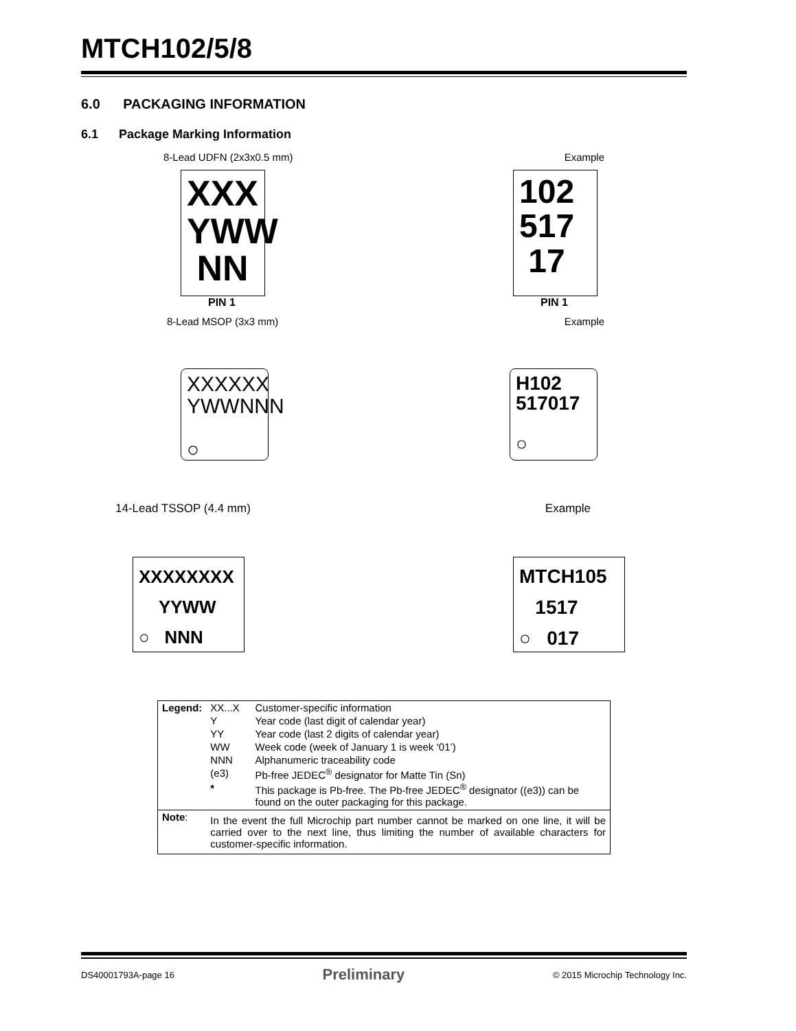MTCH102/5/8
6.0 PACKAGING INFORMATION
6.1 Package Marking Information
8-Lead UDFN (2x3x0.5 mm) Example
XXX
YWW
NN
PIN 1
102
517
17
PIN 1
8-Lead MSOP (3x3 mm) Example
XXXXXX
YWWNNN
○
H102
517017
○
14-Lead TSSOP (4.4 mm) Example
XXXXXXXX
YYWW
○ NNN
MTCH105
1517
○ 017
| Legend: | XX...X | Customer-specific information |
| | Y | Year code (last digit of calendar year) |
| | YY | Year code (last 2 digits of calendar year) |
| | WW | Week code (week of January 1 is week ‘01’) |
| | NNN | Alphanumeric traceability code |
| | (e3) | Pb-free JEDEC<sup>®</sup> designator for Matte Tin (Sn) |
| | * | This package is Pb-free. The Pb-free JEDEC<sup>®</sup> designator ((e3)) can be found on the outer packaging for this package. |
| Note : | In the event the full Microchip part number cannot be marked on one line, it will be carried over to the next line, thus limiting the number of available characters for customer-specific information. | |
DS40001793A-page 16 Preliminary © 2015 Microchip Technology Inc.